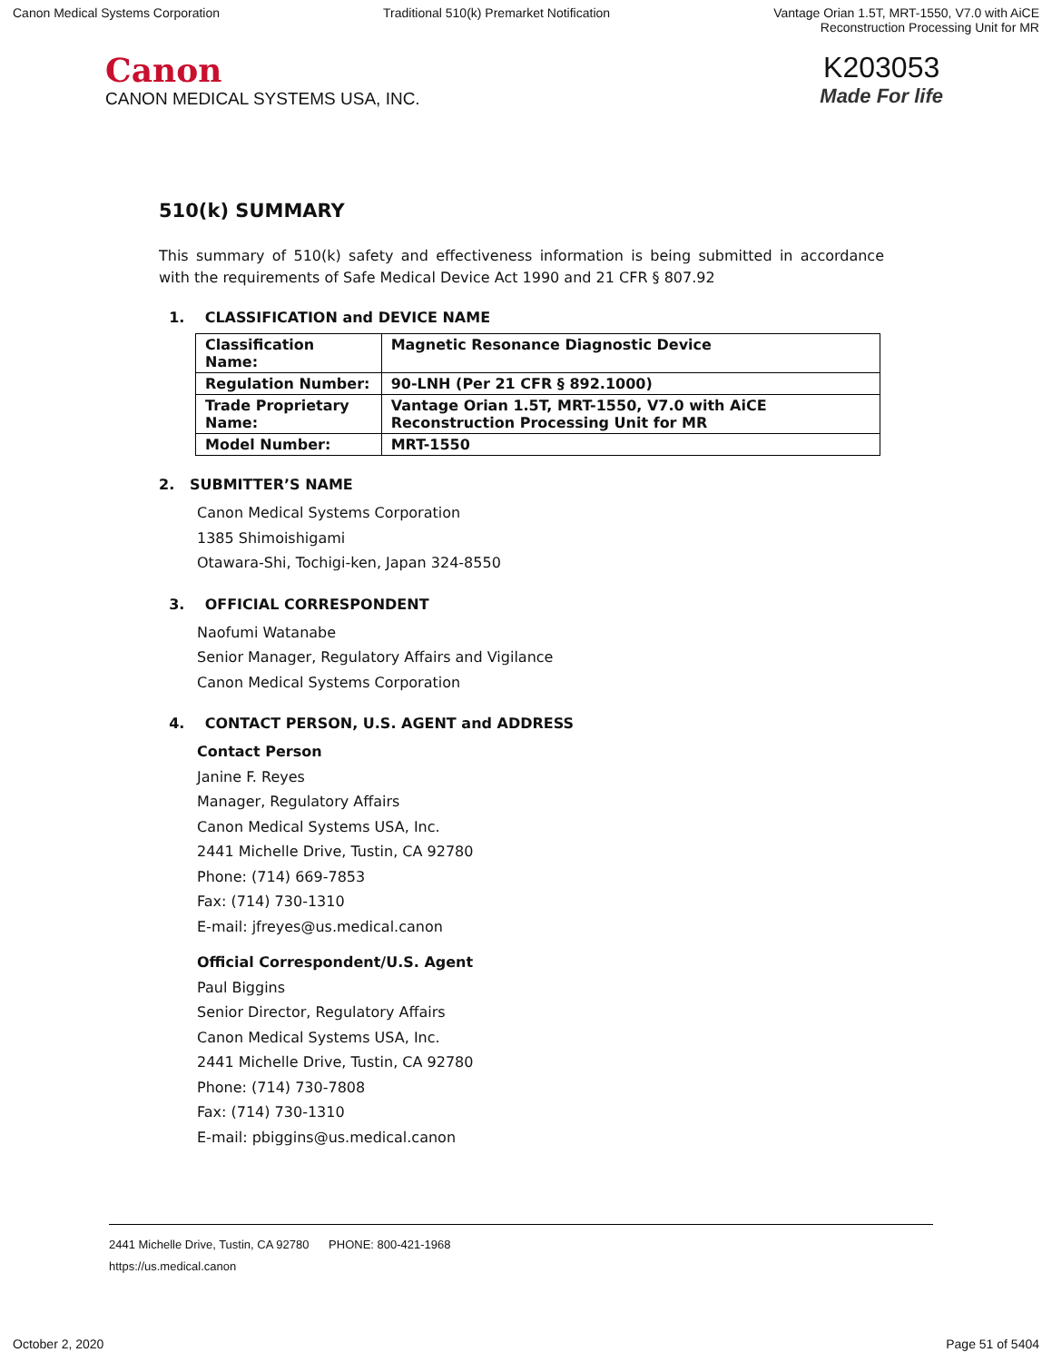Canon Medical Systems Corporation
Traditional 510(k) Premarket Notification
Vantage Orian 1.5T, MRT-1550, V7.0 with AiCE
Reconstruction Processing Unit for MR
Canon
CANON MEDICAL SYSTEMS USA, INC.
K203053
Made For life
510(k) SUMMARY
This summary of 510(k) safety and effectiveness information is being submitted in accordance with the requirements of Safe Medical Device Act 1990 and 21 CFR § 807.92
1. CLASSIFICATION and DEVICE NAME
| Classification Name: | Magnetic Resonance Diagnostic Device |
| Regulation Number: | 90-LNH (Per 21 CFR § 892.1000) |
| Trade Proprietary Name: | Vantage Orian 1.5T, MRT-1550, V7.0 with AiCE Reconstruction Processing Unit for MR |
| Model Number: | MRT-1550 |
2. SUBMITTER’S NAME
Canon Medical Systems Corporation
1385 Shimoishigami
Otawara-Shi, Tochigi-ken, Japan 324-8550
3. OFFICIAL CORRESPONDENT
Naofumi Watanabe
Senior Manager, Regulatory Affairs and Vigilance
Canon Medical Systems Corporation
4. CONTACT PERSON, U.S. AGENT and ADDRESS
Contact Person
Janine F. Reyes
Manager, Regulatory Affairs
Canon Medical Systems USA, Inc.
2441 Michelle Drive, Tustin, CA 92780
Phone: (714) 669-7853
Fax: (714) 730-1310
E-mail: jfreyes@us.medical.canon
Official Correspondent/U.S. Agent
Paul Biggins
Senior Director, Regulatory Affairs
Canon Medical Systems USA, Inc.
2441 Michelle Drive, Tustin, CA 92780
Phone: (714) 730-7808
Fax: (714) 730-1310
E-mail: pbiggins@us.medical.canon
2441 Michelle Drive, Tustin, CA 92780 PHONE: 800-421-1968
https://us.medical.canon
October 2, 2020 Page 51 of 5404